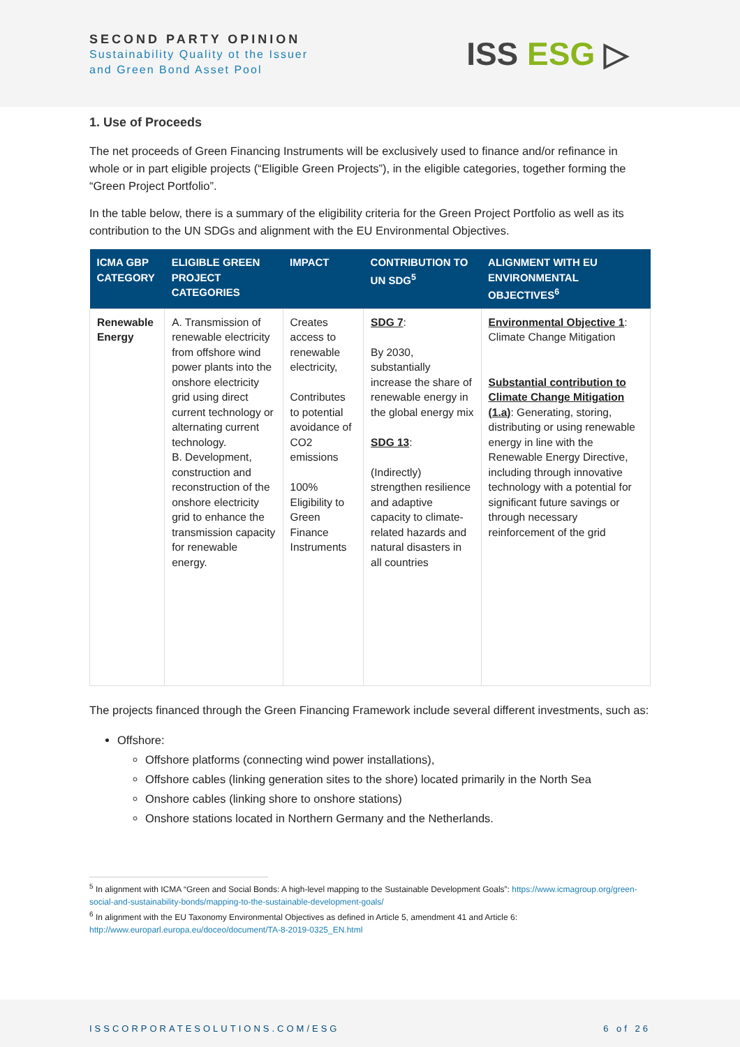SECOND PARTY OPINION
Sustainability Quality ot the Issuer
and Green Bond Asset Pool
ISS ESG ▷
1. Use of Proceeds
The net proceeds of Green Financing Instruments will be exclusively used to finance and/or refinance in whole or in part eligible projects (“Eligible Green Projects”), in the eligible categories, together forming the “Green Project Portfolio”.
In the table below, there is a summary of the eligibility criteria for the Green Project Portfolio as well as its contribution to the UN SDGs and alignment with the EU Environmental Objectives.
| ICMA GBP CATEGORY | ELIGIBLE GREEN PROJECT CATEGORIES | IMPACT | CONTRIBUTION TO UN SDG<sup>5</sup> | ALIGNMENT WITH EU ENVIRONMENTAL OBJECTIVES<sup>6</sup> |
| --- | --- | --- | --- | --- |
| Renewable Energy | A. Transmission of renewable electricity from offshore wind power plants into the onshore electricity grid using direct current technology or alternating current technology. B. Development, construction and reconstruction of the onshore electricity grid to enhance the transmission capacity for renewable energy. | Creates access to renewable electricity, Contributes to potential avoidance of CO2 emissions 100% Eligibility to Green Finance Instruments | SDG 7 : By 2030, substantially increase the share of renewable energy in the global energy mix SDG 13 : (Indirectly) strengthen resilience and adaptive capacity to climate-related hazards and natural disasters in all countries | Environmental Objective 1 : Climate Change Mitigation Substantial contribution to Climate Change Mitigation (1.a) : Generating, storing, distributing or using renewable energy in line with the Renewable Energy Directive, including through innovative technology with a potential for significant future savings or through necessary reinforcement of the grid |
The projects financed through the Green Financing Framework include several different investments, such as:
Offshore:
Offshore platforms (connecting wind power installations),
Offshore cables (linking generation sites to the shore) located primarily in the North Sea
Onshore cables (linking shore to onshore stations)
Onshore stations located in Northern Germany and the Netherlands.
<sup>5</sup> In alignment with ICMA “Green and Social Bonds: A high-level mapping to the Sustainable Development Goals”: https://www.icmagroup.org/green-social-and-sustainability-bonds/mapping-to-the-sustainable-development-goals/
<sup>6</sup> In alignment with the EU Taxonomy Environmental Objectives as defined in Article 5, amendment 41 and Article 6: http://www.europarl.europa.eu/doceo/document/TA-8-2019-0325_EN.html
ISSCORPORATESOLUTIONS.COM/ESG 6 of 26